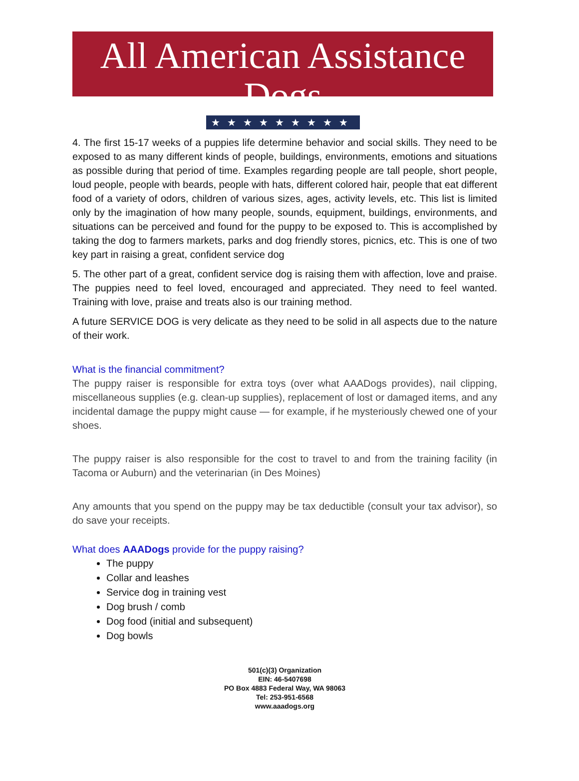All American Assistance Dogs
★★★★★★★★★
4. The first 15-17 weeks of a puppies life determine behavior and social skills. They need to be exposed to as many different kinds of people, buildings, environments, emotions and situations as possible during that period of time. Examples regarding people are tall people, short people, loud people, people with beards, people with hats, different colored hair, people that eat different food of a variety of odors, children of various sizes, ages, activity levels, etc. This list is limited only by the imagination of how many people, sounds, equipment, buildings, environments, and situations can be perceived and found for the puppy to be exposed to. This is accomplished by taking the dog to farmers markets, parks and dog friendly stores, picnics, etc. This is one of two key part in raising a great, confident service dog
5. The other part of a great, confident service dog is raising them with affection, love and praise. The puppies need to feel loved, encouraged and appreciated. They need to feel wanted. Training with love, praise and treats also is our training method.
A future SERVICE DOG is very delicate as they need to be solid in all aspects due to the nature of their work.
What is the financial commitment?
The puppy raiser is responsible for extra toys (over what AAADogs provides), nail clipping, miscellaneous supplies (e.g. clean-up supplies), replacement of lost or damaged items, and any incidental damage the puppy might cause — for example, if he mysteriously chewed one of your shoes.
The puppy raiser is also responsible for the cost to travel to and from the training facility (in Tacoma or Auburn) and the veterinarian (in Des Moines)
Any amounts that you spend on the puppy may be tax deductible (consult your tax advisor), so do save your receipts.
What does AAADogs provide for the puppy raising?
The puppy
Collar and leashes
Service dog in training vest
Dog brush / comb
Dog food (initial and subsequent)
Dog bowls
501(c)(3) Organization
EIN: 46-5407698
PO Box 4883 Federal Way, WA 98063
Tel: 253-951-6568
www.aaadogs.org